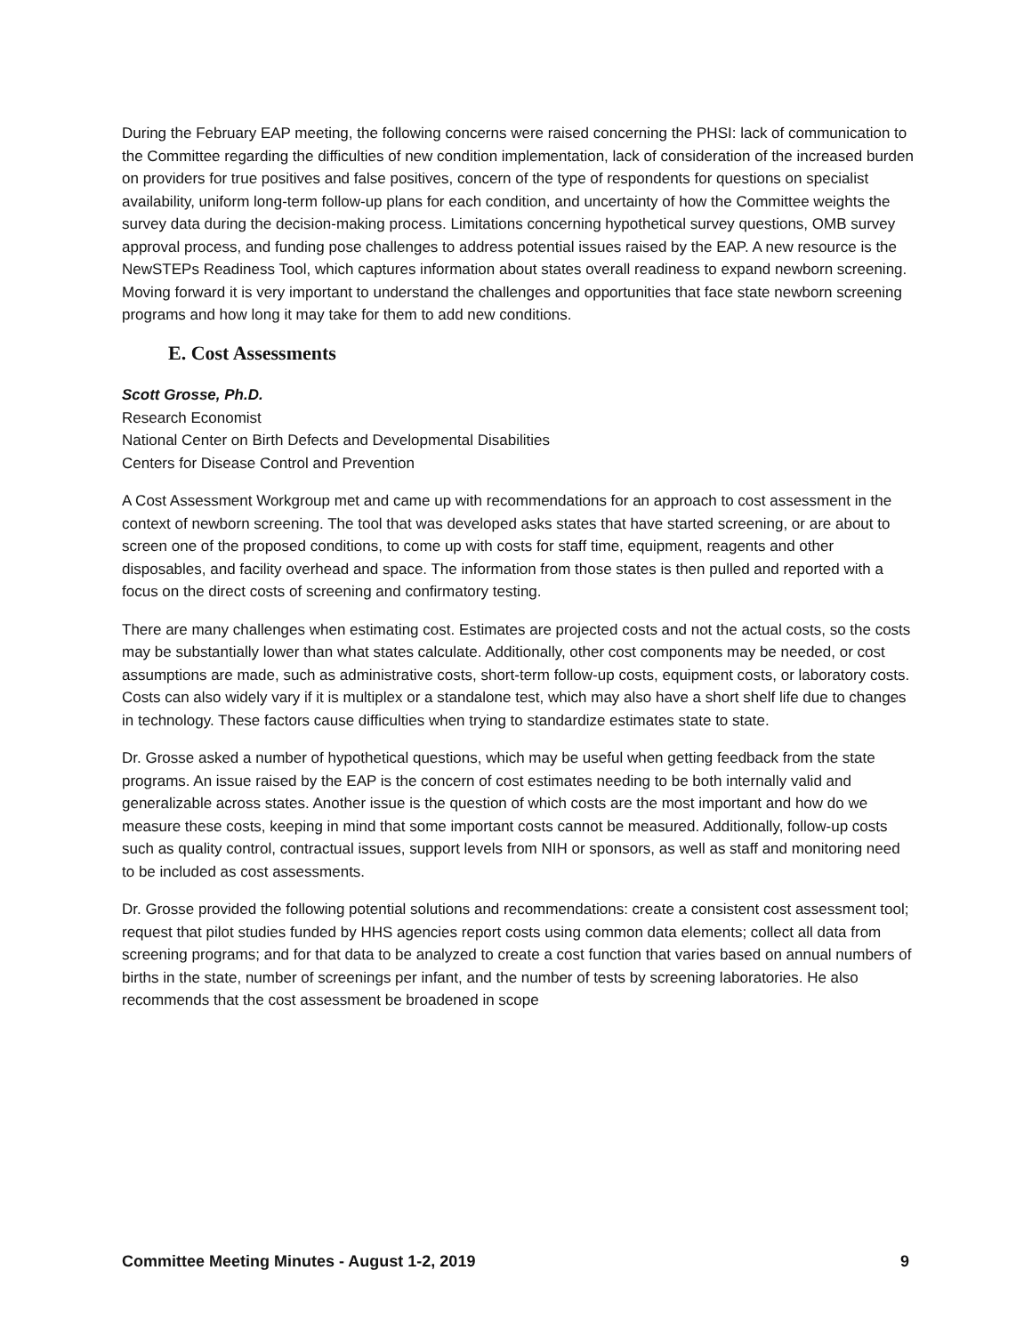During the February EAP meeting, the following concerns were raised concerning the PHSI: lack of communication to the Committee regarding the difficulties of new condition implementation, lack of consideration of the increased burden on providers for true positives and false positives, concern of the type of respondents for questions on specialist availability, uniform long-term follow-up plans for each condition, and uncertainty of how the Committee weights the survey data during the decision-making process. Limitations concerning hypothetical survey questions, OMB survey approval process, and funding pose challenges to address potential issues raised by the EAP. A new resource is the NewSTEPs Readiness Tool, which captures information about states overall readiness to expand newborn screening. Moving forward it is very important to understand the challenges and opportunities that face state newborn screening programs and how long it may take for them to add new conditions.
E. Cost Assessments
Scott Grosse, Ph.D.
Research Economist
National Center on Birth Defects and Developmental Disabilities
Centers for Disease Control and Prevention
A Cost Assessment Workgroup met and came up with recommendations for an approach to cost assessment in the context of newborn screening. The tool that was developed asks states that have started screening, or are about to screen one of the proposed conditions, to come up with costs for staff time, equipment, reagents and other disposables, and facility overhead and space. The information from those states is then pulled and reported with a focus on the direct costs of screening and confirmatory testing.
There are many challenges when estimating cost. Estimates are projected costs and not the actual costs, so the costs may be substantially lower than what states calculate. Additionally, other cost components may be needed, or cost assumptions are made, such as administrative costs, short-term follow-up costs, equipment costs, or laboratory costs. Costs can also widely vary if it is multiplex or a standalone test, which may also have a short shelf life due to changes in technology. These factors cause difficulties when trying to standardize estimates state to state.
Dr. Grosse asked a number of hypothetical questions, which may be useful when getting feedback from the state programs. An issue raised by the EAP is the concern of cost estimates needing to be both internally valid and generalizable across states. Another issue is the question of which costs are the most important and how do we measure these costs, keeping in mind that some important costs cannot be measured. Additionally, follow-up costs such as quality control, contractual issues, support levels from NIH or sponsors, as well as staff and monitoring need to be included as cost assessments.
Dr. Grosse provided the following potential solutions and recommendations: create a consistent cost assessment tool; request that pilot studies funded by HHS agencies report costs using common data elements; collect all data from screening programs; and for that data to be analyzed to create a cost function that varies based on annual numbers of births in the state, number of screenings per infant, and the number of tests by screening laboratories. He also recommends that the cost assessment be broadened in scope
Committee Meeting Minutes - August 1-2, 2019 9